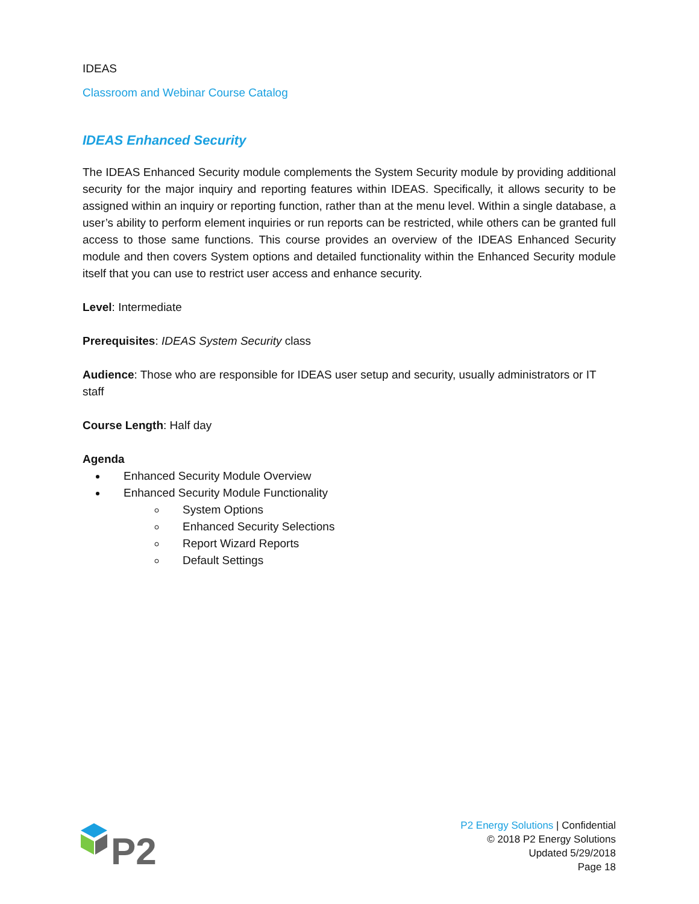IDEAS
Classroom and Webinar Course Catalog
IDEAS Enhanced Security
The IDEAS Enhanced Security module complements the System Security module by providing additional security for the major inquiry and reporting features within IDEAS. Specifically, it allows security to be assigned within an inquiry or reporting function, rather than at the menu level. Within a single database, a user’s ability to perform element inquiries or run reports can be restricted, while others can be granted full access to those same functions. This course provides an overview of the IDEAS Enhanced Security module and then covers System options and detailed functionality within the Enhanced Security module itself that you can use to restrict user access and enhance security.
Level: Intermediate
Prerequisites: IDEAS System Security class
Audience: Those who are responsible for IDEAS user setup and security, usually administrators or IT staff
Course Length: Half day
Agenda
Enhanced Security Module Overview
Enhanced Security Module Functionality
System Options
Enhanced Security Selections
Report Wizard Reports
Default Settings
P2
P2 Energy Solutions | Confidential
© 2018 P2 Energy Solutions
Updated 5/29/2018
Page 18